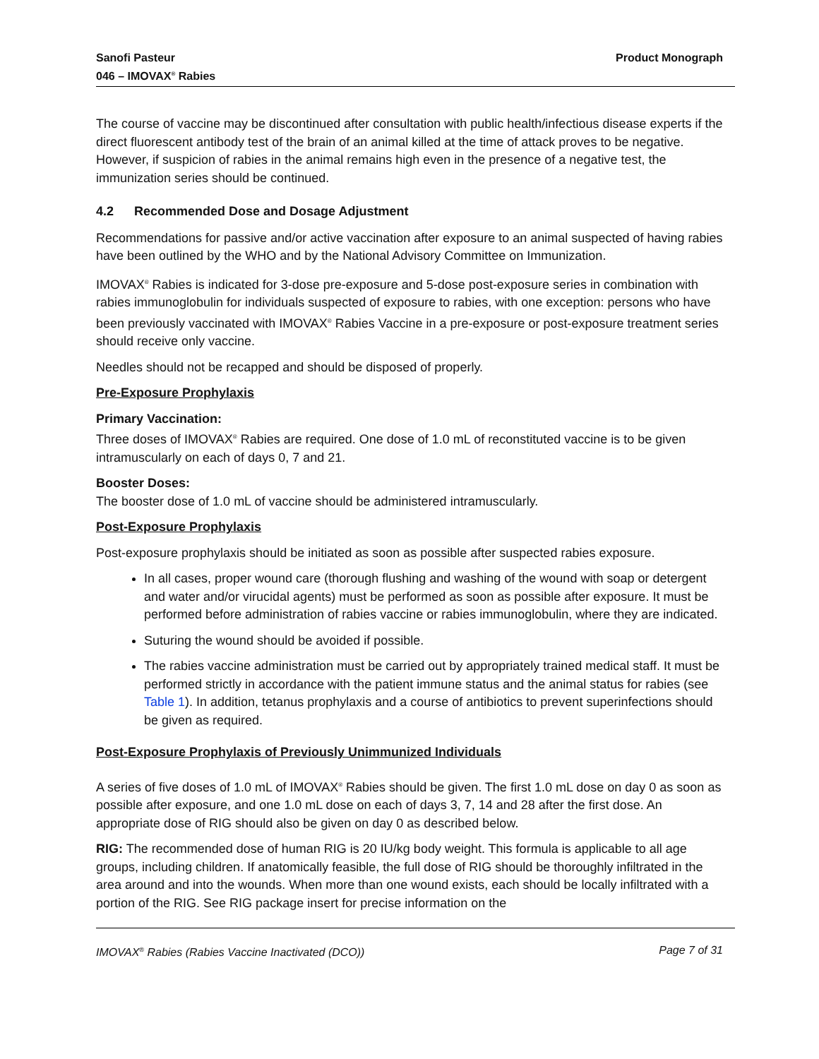Sanofi Pasteur
046 – IMOVAX<sup>®</sup> Rabies
Product Monograph
The course of vaccine may be discontinued after consultation with public health/infectious disease experts if the direct fluorescent antibody test of the brain of an animal killed at the time of attack proves to be negative. However, if suspicion of rabies in the animal remains high even in the presence of a negative test, the immunization series should be continued.
4.2 Recommended Dose and Dosage Adjustment
Recommendations for passive and/or active vaccination after exposure to an animal suspected of having rabies have been outlined by the WHO and by the National Advisory Committee on Immunization.
IMOVAX<sup>®</sup> Rabies is indicated for 3-dose pre-exposure and 5-dose post-exposure series in combination with rabies immunoglobulin for individuals suspected of exposure to rabies, with one exception: persons who have been previously vaccinated with IMOVAX<sup>®</sup> Rabies Vaccine in a pre-exposure or post-exposure treatment series should receive only vaccine.
Needles should not be recapped and should be disposed of properly.
Pre-Exposure Prophylaxis
Primary Vaccination:
Three doses of IMOVAX<sup>®</sup> Rabies are required. One dose of 1.0 mL of reconstituted vaccine is to be given intramuscularly on each of days 0, 7 and 21.
Booster Doses:
The booster dose of 1.0 mL of vaccine should be administered intramuscularly.
Post-Exposure Prophylaxis
Post-exposure prophylaxis should be initiated as soon as possible after suspected rabies exposure.
In all cases, proper wound care (thorough flushing and washing of the wound with soap or detergent and water and/or virucidal agents) must be performed as soon as possible after exposure. It must be performed before administration of rabies vaccine or rabies immunoglobulin, where they are indicated.
Suturing the wound should be avoided if possible.
The rabies vaccine administration must be carried out by appropriately trained medical staff. It must be performed strictly in accordance with the patient immune status and the animal status for rabies (see Table 1). In addition, tetanus prophylaxis and a course of antibiotics to prevent superinfections should be given as required.
Post-Exposure Prophylaxis of Previously Unimmunized Individuals
A series of five doses of 1.0 mL of IMOVAX<sup>®</sup> Rabies should be given. The first 1.0 mL dose on day 0 as soon as possible after exposure, and one 1.0 mL dose on each of days 3, 7, 14 and 28 after the first dose. An appropriate dose of RIG should also be given on day 0 as described below.
RIG: The recommended dose of human RIG is 20 IU/kg body weight. This formula is applicable to all age groups, including children. If anatomically feasible, the full dose of RIG should be thoroughly infiltrated in the area around and into the wounds. When more than one wound exists, each should be locally infiltrated with a portion of the RIG. See RIG package insert for precise information on the
IMOVAX<sup>®</sup> Rabies (Rabies Vaccine Inactivated (DCO))
Page 7 of 31